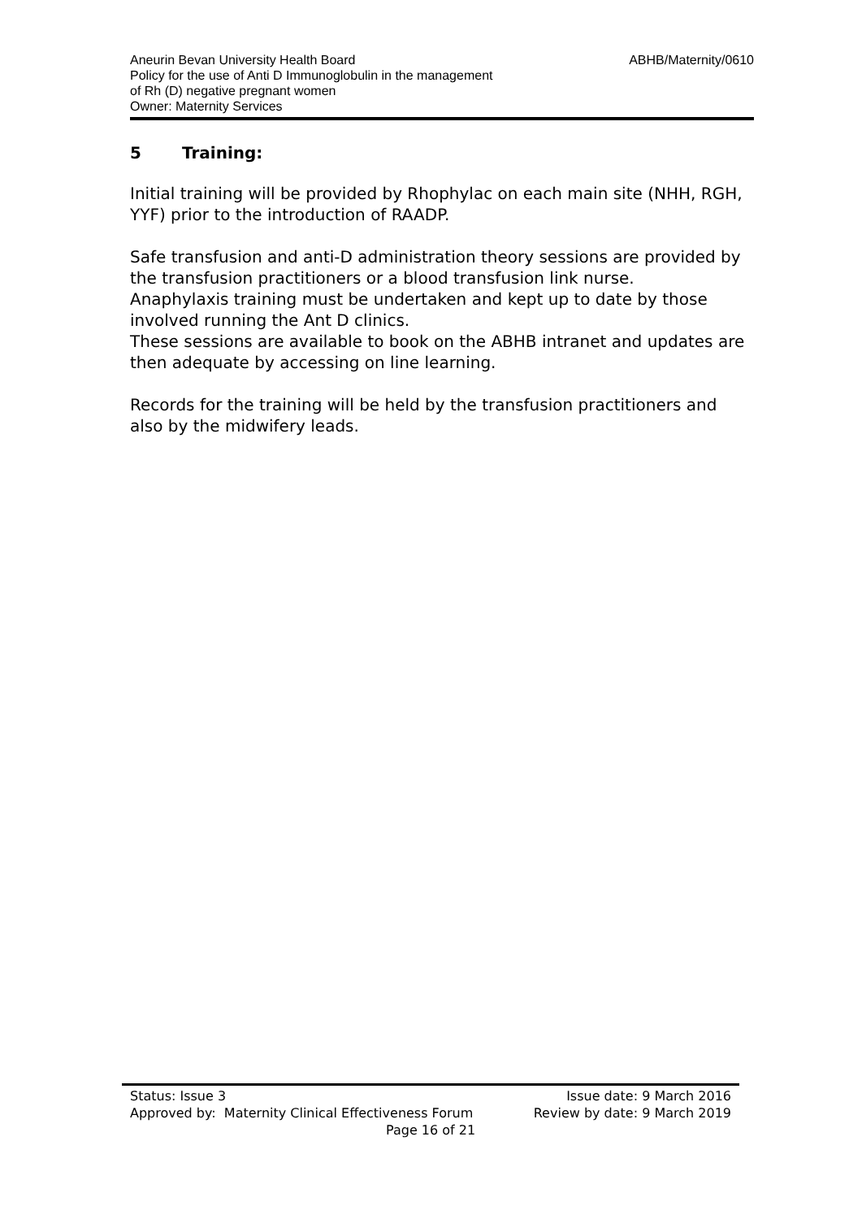Aneurin Bevan University Health Board ABHB/Maternity/0610
Policy for the use of Anti D Immunoglobulin in the management
of Rh (D) negative pregnant women
Owner: Maternity Services
5 Training:
Initial training will be provided by Rhophylac on each main site (NHH, RGH, YYF) prior to the introduction of RAADP.
Safe transfusion and anti-D administration theory sessions are provided by the transfusion practitioners or a blood transfusion link nurse.
Anaphylaxis training must be undertaken and kept up to date by those involved running the Ant D clinics.
These sessions are available to book on the ABHB intranet and updates are then adequate by accessing on line learning.
Records for the training will be held by the transfusion practitioners and also by the midwifery leads.
Status: Issue 3 Issue date: 9 March 2016
Approved by: Maternity Clinical Effectiveness Forum Review by date: 9 March 2019
Page 16 of 21